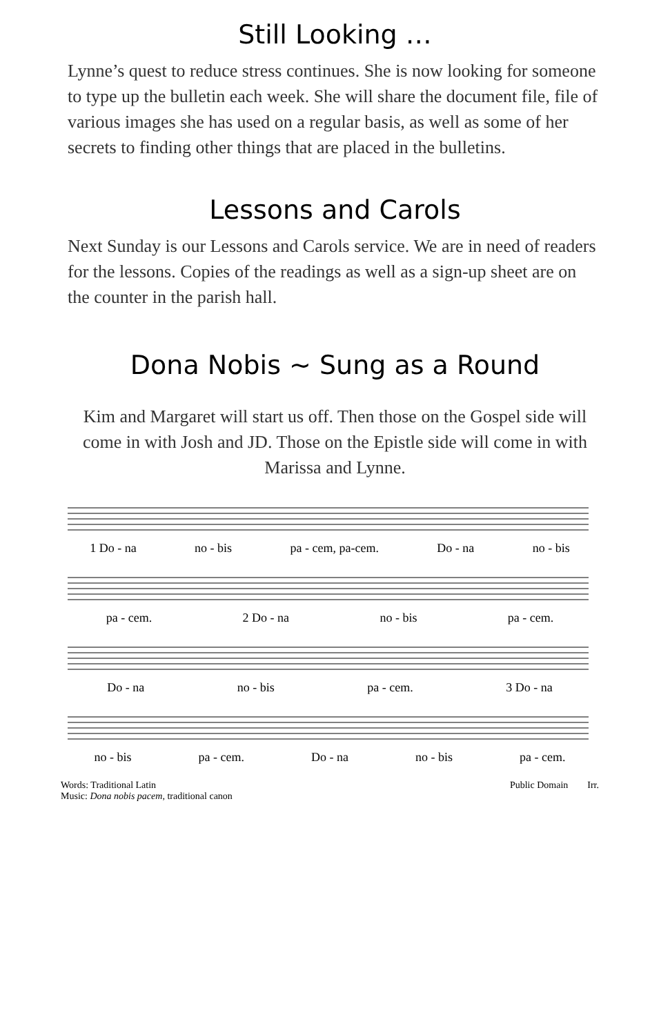Still Looking …
Lynne’s quest to reduce stress continues. She is now looking for someone to type up the bulletin each week. She will share the document file, file of various images she has used on a regular basis, as well as some of her secrets to finding other things that are placed in the bulletins.
Lessons and Carols
Next Sunday is our Lessons and Carols service. We are in need of readers for the lessons. Copies of the readings as well as a sign-up sheet are on the counter in the parish hall.
Dona Nobis ~ Sung as a Round
Kim and Margaret will start us off. Then those on the Gospel side will come in with Josh and JD. Those on the Epistle side will come in with Marissa and Lynne.
1 Do - na no - bis pa - cem, pa-cem. Do - na no - bis
pa - cem. 2 Do - na no - bis pa - cem.
Do - na no - bis pa - cem. 3 Do - na
no - bis pa - cem. Do - na no - bis pa - cem.
Words: Traditional Latin
Music: Dona nobis pacem, traditional canon Public Domain Irr.